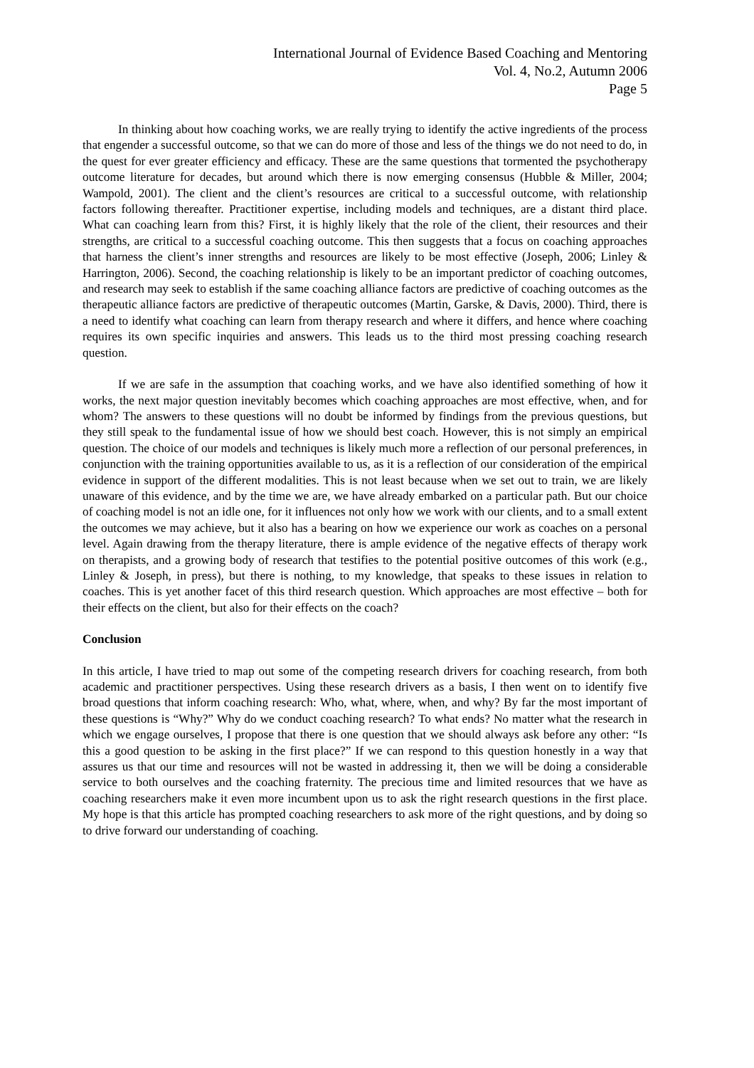International Journal of Evidence Based Coaching and Mentoring
Vol. 4, No.2, Autumn 2006
Page 5
In thinking about how coaching works, we are really trying to identify the active ingredients of the process that engender a successful outcome, so that we can do more of those and less of the things we do not need to do, in the quest for ever greater efficiency and efficacy. These are the same questions that tormented the psychotherapy outcome literature for decades, but around which there is now emerging consensus (Hubble & Miller, 2004; Wampold, 2001). The client and the client’s resources are critical to a successful outcome, with relationship factors following thereafter. Practitioner expertise, including models and techniques, are a distant third place. What can coaching learn from this? First, it is highly likely that the role of the client, their resources and their strengths, are critical to a successful coaching outcome. This then suggests that a focus on coaching approaches that harness the client’s inner strengths and resources are likely to be most effective (Joseph, 2006; Linley & Harrington, 2006). Second, the coaching relationship is likely to be an important predictor of coaching outcomes, and research may seek to establish if the same coaching alliance factors are predictive of coaching outcomes as the therapeutic alliance factors are predictive of therapeutic outcomes (Martin, Garske, & Davis, 2000). Third, there is a need to identify what coaching can learn from therapy research and where it differs, and hence where coaching requires its own specific inquiries and answers. This leads us to the third most pressing coaching research question.
If we are safe in the assumption that coaching works, and we have also identified something of how it works, the next major question inevitably becomes which coaching approaches are most effective, when, and for whom? The answers to these questions will no doubt be informed by findings from the previous questions, but they still speak to the fundamental issue of how we should best coach. However, this is not simply an empirical question. The choice of our models and techniques is likely much more a reflection of our personal preferences, in conjunction with the training opportunities available to us, as it is a reflection of our consideration of the empirical evidence in support of the different modalities. This is not least because when we set out to train, we are likely unaware of this evidence, and by the time we are, we have already embarked on a particular path. But our choice of coaching model is not an idle one, for it influences not only how we work with our clients, and to a small extent the outcomes we may achieve, but it also has a bearing on how we experience our work as coaches on a personal level. Again drawing from the therapy literature, there is ample evidence of the negative effects of therapy work on therapists, and a growing body of research that testifies to the potential positive outcomes of this work (e.g., Linley & Joseph, in press), but there is nothing, to my knowledge, that speaks to these issues in relation to coaches. This is yet another facet of this third research question. Which approaches are most effective – both for their effects on the client, but also for their effects on the coach?
Conclusion
In this article, I have tried to map out some of the competing research drivers for coaching research, from both academic and practitioner perspectives. Using these research drivers as a basis, I then went on to identify five broad questions that inform coaching research: Who, what, where, when, and why? By far the most important of these questions is “Why?” Why do we conduct coaching research? To what ends? No matter what the research in which we engage ourselves, I propose that there is one question that we should always ask before any other: “Is this a good question to be asking in the first place?” If we can respond to this question honestly in a way that assures us that our time and resources will not be wasted in addressing it, then we will be doing a considerable service to both ourselves and the coaching fraternity. The precious time and limited resources that we have as coaching researchers make it even more incumbent upon us to ask the right research questions in the first place. My hope is that this article has prompted coaching researchers to ask more of the right questions, and by doing so to drive forward our understanding of coaching.